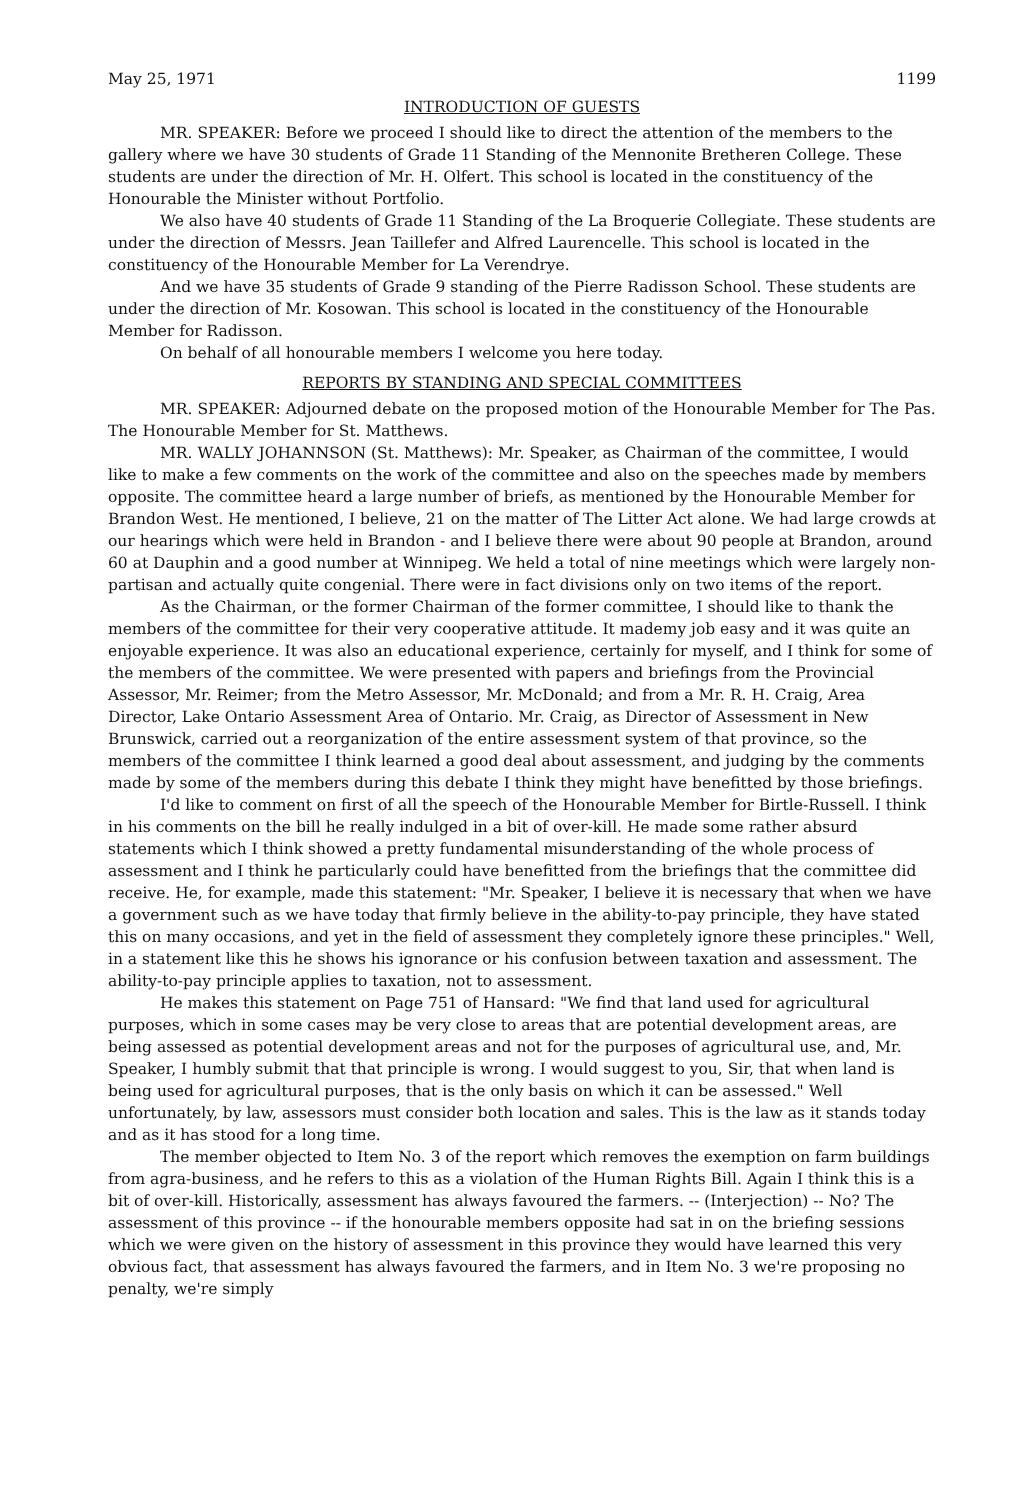May 25, 1971 1199
INTRODUCTION OF GUESTS
MR. SPEAKER: Before we proceed I should like to direct the attention of the members to the gallery where we have 30 students of Grade 11 Standing of the Mennonite Bretheren College. These students are under the direction of Mr. H. Olfert. This school is located in the constituency of the Honourable the Minister without Portfolio.
We also have 40 students of Grade 11 Standing of the La Broquerie Collegiate. These students are under the direction of Messrs. Jean Taillefer and Alfred Laurencelle. This school is located in the constituency of the Honourable Member for La Verendrye.
And we have 35 students of Grade 9 standing of the Pierre Radisson School. These students are under the direction of Mr. Kosowan. This school is located in the constituency of the Honourable Member for Radisson.
On behalf of all honourable members I welcome you here today.
REPORTS BY STANDING AND SPECIAL COMMITTEES
MR. SPEAKER: Adjourned debate on the proposed motion of the Honourable Member for The Pas. The Honourable Member for St. Matthews.
MR. WALLY JOHANNSON (St. Matthews): Mr. Speaker, as Chairman of the committee, I would like to make a few comments on the work of the committee and also on the speeches made by members opposite. The committee heard a large number of briefs, as mentioned by the Honourable Member for Brandon West. He mentioned, I believe, 21 on the matter of The Litter Act alone. We had large crowds at our hearings which were held in Brandon - and I believe there were about 90 people at Brandon, around 60 at Dauphin and a good number at Winnipeg. We held a total of nine meetings which were largely non-partisan and actually quite congenial. There were in fact divisions only on two items of the report.
As the Chairman, or the former Chairman of the former committee, I should like to thank the members of the committee for their very cooperative attitude. It mademy job easy and it was quite an enjoyable experience. It was also an educational experience, certainly for myself, and I think for some of the members of the committee. We were presented with papers and briefings from the Provincial Assessor, Mr. Reimer; from the Metro Assessor, Mr. McDonald; and from a Mr. R. H. Craig, Area Director, Lake Ontario Assessment Area of Ontario. Mr. Craig, as Director of Assessment in New Brunswick, carried out a reorganization of the entire assessment system of that province, so the members of the committee I think learned a good deal about assessment, and judging by the comments made by some of the members during this debate I think they might have benefitted by those briefings.
I'd like to comment on first of all the speech of the Honourable Member for Birtle-Russell. I think in his comments on the bill he really indulged in a bit of over-kill. He made some rather absurd statements which I think showed a pretty fundamental misunderstanding of the whole process of assessment and I think he particularly could have benefitted from the briefings that the committee did receive. He, for example, made this statement: "Mr. Speaker, I believe it is necessary that when we have a government such as we have today that firmly believe in the ability-to-pay principle, they have stated this on many occasions, and yet in the field of assessment they completely ignore these principles." Well, in a statement like this he shows his ignorance or his confusion between taxation and assessment. The ability-to-pay principle applies to taxation, not to assessment.
He makes this statement on Page 751 of Hansard: "We find that land used for agricultural purposes, which in some cases may be very close to areas that are potential development areas, are being assessed as potential development areas and not for the purposes of agricultural use, and, Mr. Speaker, I humbly submit that that principle is wrong. I would suggest to you, Sir, that when land is being used for agricultural purposes, that is the only basis on which it can be assessed." Well unfortunately, by law, assessors must consider both location and sales. This is the law as it stands today and as it has stood for a long time.
The member objected to Item No. 3 of the report which removes the exemption on farm buildings from agra-business, and he refers to this as a violation of the Human Rights Bill. Again I think this is a bit of over-kill. Historically, assessment has always favoured the farmers. -- (Interjection) -- No? The assessment of this province -- if the honourable members opposite had sat in on the briefing sessions which we were given on the history of assessment in this province they would have learned this very obvious fact, that assessment has always favoured the farmers, and in Item No. 3 we're proposing no penalty, we're simply